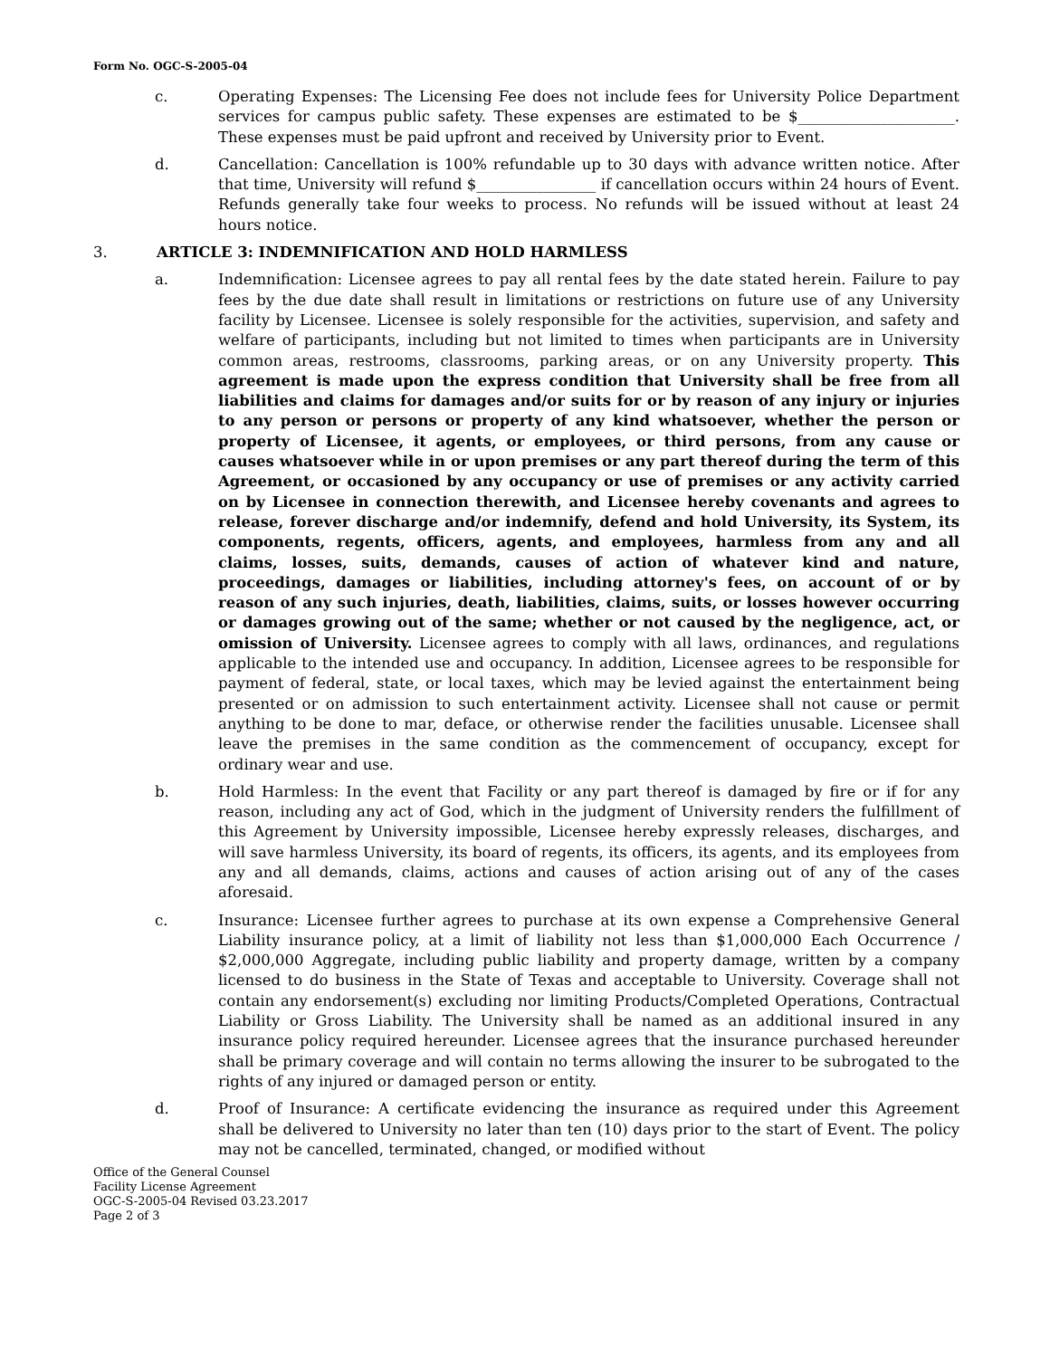Form No. OGC-S-2005-04
c. Operating Expenses: The Licensing Fee does not include fees for University Police Department services for campus public safety. These expenses are estimated to be $_____________________. These expenses must be paid upfront and received by University prior to Event.
d. Cancellation: Cancellation is 100% refundable up to 30 days with advance written notice. After that time, University will refund $________________ if cancellation occurs within 24 hours of Event. Refunds generally take four weeks to process. No refunds will be issued without at least 24 hours notice.
3. ARTICLE 3: INDEMNIFICATION AND HOLD HARMLESS
a. Indemnification: Licensee agrees to pay all rental fees by the date stated herein. Failure to pay fees by the due date shall result in limitations or restrictions on future use of any University facility by Licensee. Licensee is solely responsible for the activities, supervision, and safety and welfare of participants, including but not limited to times when participants are in University common areas, restrooms, classrooms, parking areas, or on any University property. This agreement is made upon the express condition that University shall be free from all liabilities and claims for damages and/or suits for or by reason of any injury or injuries to any person or persons or property of any kind whatsoever, whether the person or property of Licensee, it agents, or employees, or third persons, from any cause or causes whatsoever while in or upon premises or any part thereof during the term of this Agreement, or occasioned by any occupancy or use of premises or any activity carried on by Licensee in connection therewith, and Licensee hereby covenants and agrees to release, forever discharge and/or indemnify, defend and hold University, its System, its components, regents, officers, agents, and employees, harmless from any and all claims, losses, suits, demands, causes of action of whatever kind and nature, proceedings, damages or liabilities, including attorney's fees, on account of or by reason of any such injuries, death, liabilities, claims, suits, or losses however occurring or damages growing out of the same; whether or not caused by the negligence, act, or omission of University. Licensee agrees to comply with all laws, ordinances, and regulations applicable to the intended use and occupancy. In addition, Licensee agrees to be responsible for payment of federal, state, or local taxes, which may be levied against the entertainment being presented or on admission to such entertainment activity. Licensee shall not cause or permit anything to be done to mar, deface, or otherwise render the facilities unusable. Licensee shall leave the premises in the same condition as the commencement of occupancy, except for ordinary wear and use.
b. Hold Harmless: In the event that Facility or any part thereof is damaged by fire or if for any reason, including any act of God, which in the judgment of University renders the fulfillment of this Agreement by University impossible, Licensee hereby expressly releases, discharges, and will save harmless University, its board of regents, its officers, its agents, and its employees from any and all demands, claims, actions and causes of action arising out of any of the cases aforesaid.
c. Insurance: Licensee further agrees to purchase at its own expense a Comprehensive General Liability insurance policy, at a limit of liability not less than $1,000,000 Each Occurrence / $2,000,000 Aggregate, including public liability and property damage, written by a company licensed to do business in the State of Texas and acceptable to University. Coverage shall not contain any endorsement(s) excluding nor limiting Products/Completed Operations, Contractual Liability or Gross Liability. The University shall be named as an additional insured in any insurance policy required hereunder. Licensee agrees that the insurance purchased hereunder shall be primary coverage and will contain no terms allowing the insurer to be subrogated to the rights of any injured or damaged person or entity.
d. Proof of Insurance: A certificate evidencing the insurance as required under this Agreement shall be delivered to University no later than ten (10) days prior to the start of Event. The policy may not be cancelled, terminated, changed, or modified without
Office of the General Counsel
Facility License Agreement
OGC-S-2005-04 Revised 03.23.2017
Page 2 of 3